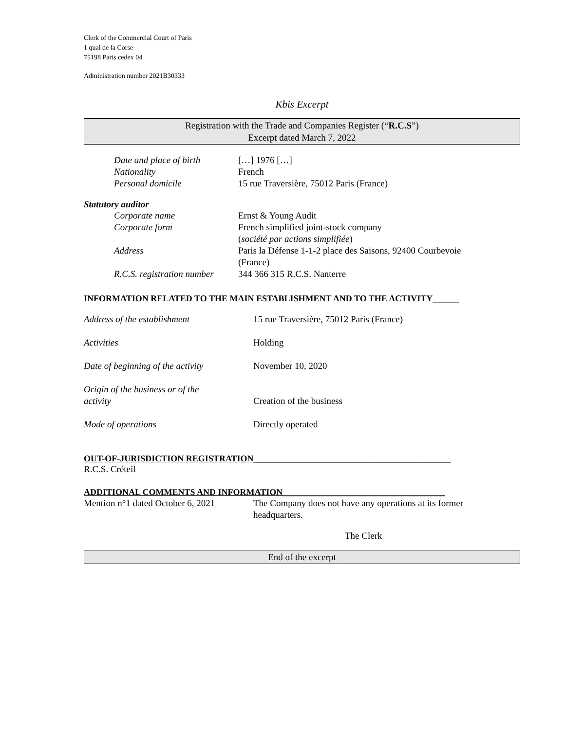Clerk of the Commercial Court of Paris
1 quai de la Corse
75198 Paris cedex 04
Administration number 2021B30333
Kbis Excerpt
Registration with the Trade and Companies Register (“R.C.S”)
Excerpt dated March 7, 2022
| Date and place of birth | […] 1976 […] |
| Nationality | French |
| Personal domicile | 15 rue Traversière, 75012 Paris (France) |
Statutory auditor
| Corporate name | Ernst & Young Audit |
| Corporate form | French simplified joint-stock company ( société par actions simplifiée ) |
| Address | Paris la Défense 1-1-2 place des Saisons, 92400 Courbevoie (France) |
| R.C.S. registration number | 344 366 315 R.C.S. Nanterre |
INFORMATION RELATED TO THE MAIN ESTABLISHMENT AND TO THE ACTIVITY______
| Address of the establishment | 15 rue Traversière, 75012 Paris (France) |
| Activities | Holding |
| Date of beginning of the activity | November 10, 2020 |
| Origin of the business or of the activity | Creation of the business |
| Mode of operations | Directly operated |
OUT-OF-JURISDICTION REGISTRATION_____________________________________________
R.C.S. Créteil
ADDITIONAL COMMENTS AND INFORMATION_____________________________________
| Mention n°1 dated October 6, 2021 | The Company does not have any operations at its former headquarters. |
The Clerk
End of the excerpt